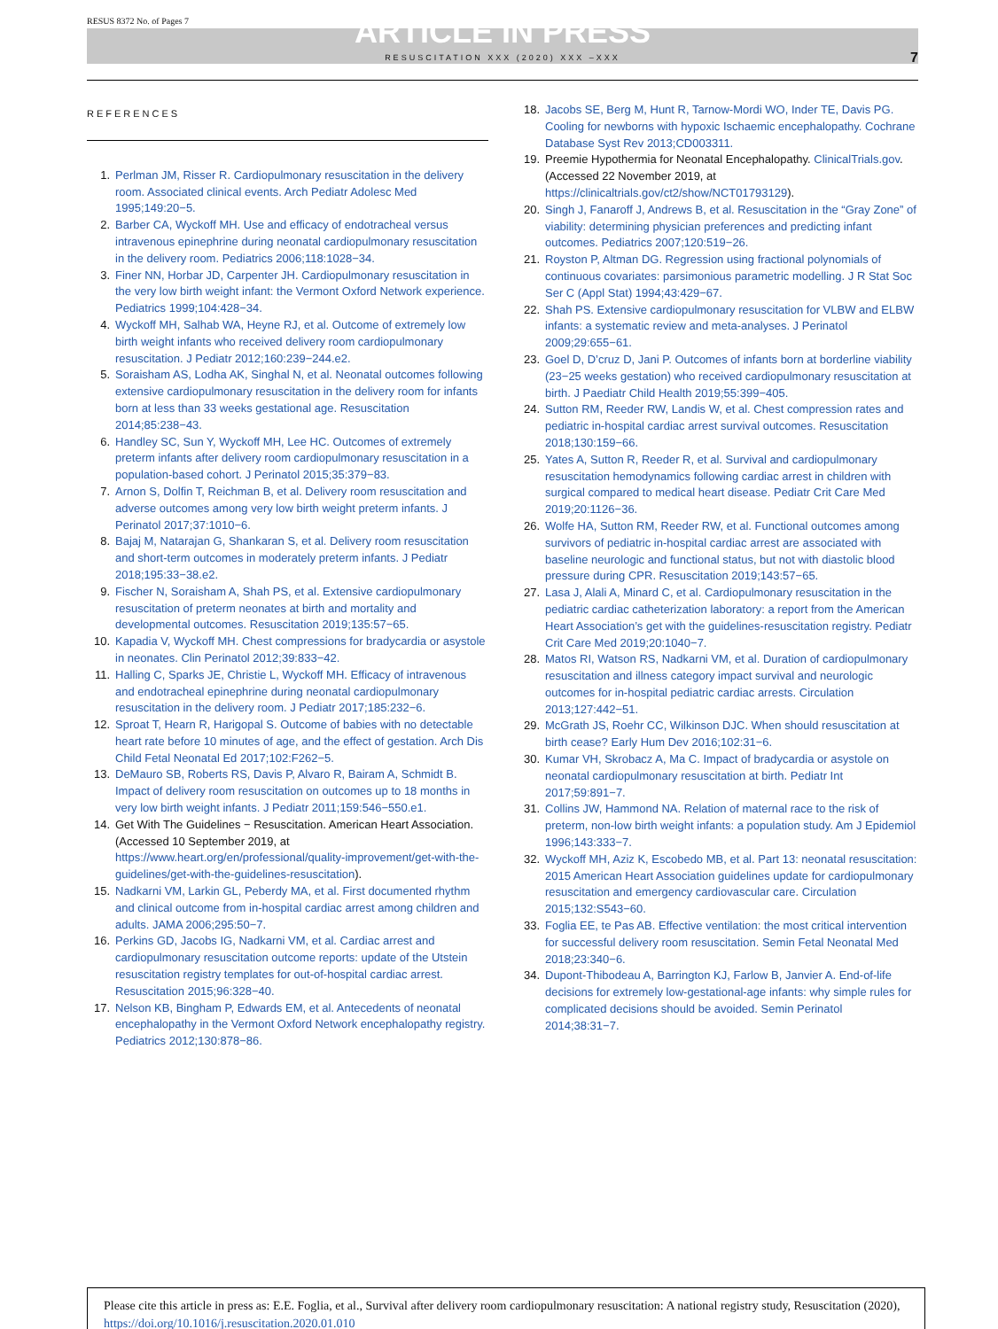RESUS 8372 No. of Pages 7
ARTICLE IN PRESS
RESUSCITATION XXX (2020) XXX –XXX 7
REFERENCES
1. Perlman JM, Risser R. Cardiopulmonary resuscitation in the delivery room. Associated clinical events. Arch Pediatr Adolesc Med 1995;149:20−5.
2. Barber CA, Wyckoff MH. Use and efficacy of endotracheal versus intravenous epinephrine during neonatal cardiopulmonary resuscitation in the delivery room. Pediatrics 2006;118:1028−34.
3. Finer NN, Horbar JD, Carpenter JH. Cardiopulmonary resuscitation in the very low birth weight infant: the Vermont Oxford Network experience. Pediatrics 1999;104:428−34.
4. Wyckoff MH, Salhab WA, Heyne RJ, et al. Outcome of extremely low birth weight infants who received delivery room cardiopulmonary resuscitation. J Pediatr 2012;160:239−244.e2.
5. Soraisham AS, Lodha AK, Singhal N, et al. Neonatal outcomes following extensive cardiopulmonary resuscitation in the delivery room for infants born at less than 33 weeks gestational age. Resuscitation 2014;85:238−43.
6. Handley SC, Sun Y, Wyckoff MH, Lee HC. Outcomes of extremely preterm infants after delivery room cardiopulmonary resuscitation in a population-based cohort. J Perinatol 2015;35:379−83.
7. Arnon S, Dolfin T, Reichman B, et al. Delivery room resuscitation and adverse outcomes among very low birth weight preterm infants. J Perinatol 2017;37:1010−6.
8. Bajaj M, Natarajan G, Shankaran S, et al. Delivery room resuscitation and short-term outcomes in moderately preterm infants. J Pediatr 2018;195:33−38.e2.
9. Fischer N, Soraisham A, Shah PS, et al. Extensive cardiopulmonary resuscitation of preterm neonates at birth and mortality and developmental outcomes. Resuscitation 2019;135:57−65.
10. Kapadia V, Wyckoff MH. Chest compressions for bradycardia or asystole in neonates. Clin Perinatol 2012;39:833−42.
11. Halling C, Sparks JE, Christie L, Wyckoff MH. Efficacy of intravenous and endotracheal epinephrine during neonatal cardiopulmonary resuscitation in the delivery room. J Pediatr 2017;185:232−6.
12. Sproat T, Hearn R, Harigopal S. Outcome of babies with no detectable heart rate before 10 minutes of age, and the effect of gestation. Arch Dis Child Fetal Neonatal Ed 2017;102:F262−5.
13. DeMauro SB, Roberts RS, Davis P, Alvaro R, Bairam A, Schmidt B. Impact of delivery room resuscitation on outcomes up to 18 months in very low birth weight infants. J Pediatr 2011;159:546−550.e1.
14. Get With The Guidelines − Resuscitation. American Heart Association. (Accessed 10 September 2019, at https://www.heart.org/en/professional/quality-improvement/get-with-the-guidelines/get-with-the-guidelines-resuscitation).
15. Nadkarni VM, Larkin GL, Peberdy MA, et al. First documented rhythm and clinical outcome from in-hospital cardiac arrest among children and adults. JAMA 2006;295:50−7.
16. Perkins GD, Jacobs IG, Nadkarni VM, et al. Cardiac arrest and cardiopulmonary resuscitation outcome reports: update of the Utstein resuscitation registry templates for out-of-hospital cardiac arrest. Resuscitation 2015;96:328−40.
17. Nelson KB, Bingham P, Edwards EM, et al. Antecedents of neonatal encephalopathy in the Vermont Oxford Network encephalopathy registry. Pediatrics 2012;130:878−86.
18. Jacobs SE, Berg M, Hunt R, Tarnow-Mordi WO, Inder TE, Davis PG. Cooling for newborns with hypoxic Ischaemic encephalopathy. Cochrane Database Syst Rev 2013;CD003311.
19. Preemie Hypothermia for Neonatal Encephalopathy. ClinicalTrials.gov. (Accessed 22 November 2019, at https://clinicaltrials.gov/ct2/show/NCT01793129).
20. Singh J, Fanaroff J, Andrews B, et al. Resuscitation in the “Gray Zone” of viability: determining physician preferences and predicting infant outcomes. Pediatrics 2007;120:519−26.
21. Royston P, Altman DG. Regression using fractional polynomials of continuous covariates: parsimonious parametric modelling. J R Stat Soc Ser C (Appl Stat) 1994;43:429−67.
22. Shah PS. Extensive cardiopulmonary resuscitation for VLBW and ELBW infants: a systematic review and meta-analyses. J Perinatol 2009;29:655−61.
23. Goel D, D’cruz D, Jani P. Outcomes of infants born at borderline viability (23−25 weeks gestation) who received cardiopulmonary resuscitation at birth. J Paediatr Child Health 2019;55:399−405.
24. Sutton RM, Reeder RW, Landis W, et al. Chest compression rates and pediatric in-hospital cardiac arrest survival outcomes. Resuscitation 2018;130:159−66.
25. Yates A, Sutton R, Reeder R, et al. Survival and cardiopulmonary resuscitation hemodynamics following cardiac arrest in children with surgical compared to medical heart disease. Pediatr Crit Care Med 2019;20:1126−36.
26. Wolfe HA, Sutton RM, Reeder RW, et al. Functional outcomes among survivors of pediatric in-hospital cardiac arrest are associated with baseline neurologic and functional status, but not with diastolic blood pressure during CPR. Resuscitation 2019;143:57−65.
27. Lasa J, Alali A, Minard C, et al. Cardiopulmonary resuscitation in the pediatric cardiac catheterization laboratory: a report from the American Heart Association’s get with the guidelines-resuscitation registry. Pediatr Crit Care Med 2019;20:1040−7.
28. Matos RI, Watson RS, Nadkarni VM, et al. Duration of cardiopulmonary resuscitation and illness category impact survival and neurologic outcomes for in-hospital pediatric cardiac arrests. Circulation 2013;127:442−51.
29. McGrath JS, Roehr CC, Wilkinson DJC. When should resuscitation at birth cease? Early Hum Dev 2016;102:31−6.
30. Kumar VH, Skrobacz A, Ma C. Impact of bradycardia or asystole on neonatal cardiopulmonary resuscitation at birth. Pediatr Int 2017;59:891−7.
31. Collins JW, Hammond NA. Relation of maternal race to the risk of preterm, non-low birth weight infants: a population study. Am J Epidemiol 1996;143:333−7.
32. Wyckoff MH, Aziz K, Escobedo MB, et al. Part 13: neonatal resuscitation: 2015 American Heart Association guidelines update for cardiopulmonary resuscitation and emergency cardiovascular care. Circulation 2015;132:S543−60.
33. Foglia EE, te Pas AB. Effective ventilation: the most critical intervention for successful delivery room resuscitation. Semin Fetal Neonatal Med 2018;23:340−6.
34. Dupont-Thibodeau A, Barrington KJ, Farlow B, Janvier A. End-of-life decisions for extremely low-gestational-age infants: why simple rules for complicated decisions should be avoided. Semin Perinatol 2014;38:31−7.
Please cite this article in press as: E.E. Foglia, et al., Survival after delivery room cardiopulmonary resuscitation: A national registry study, Resuscitation (2020), https://doi.org/10.1016/j.resuscitation.2020.01.010